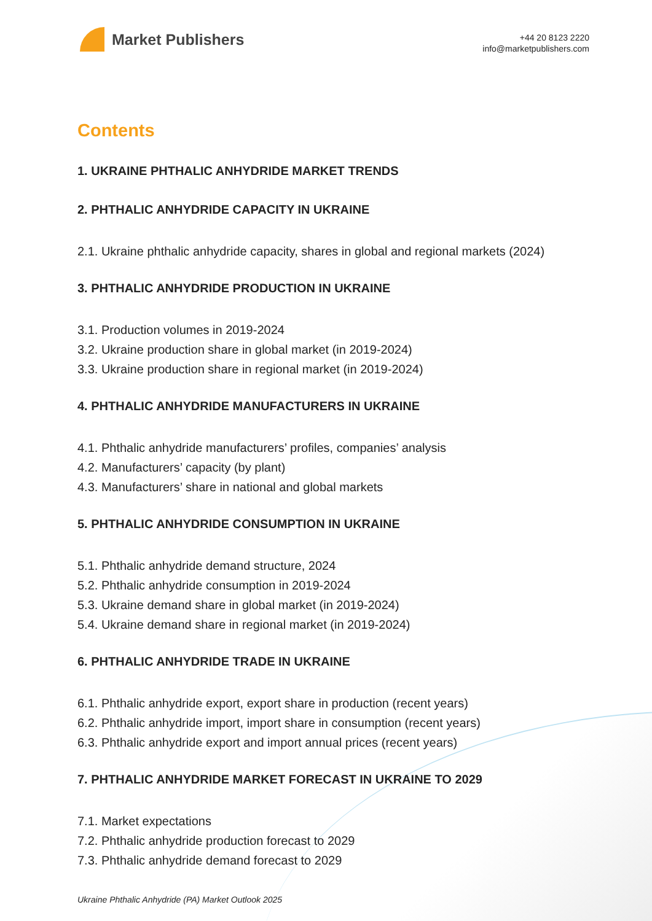Market Publishers
+44 20 8123 2220
info@marketpublishers.com
Contents
1. UKRAINE PHTHALIC ANHYDRIDE MARKET TRENDS
2. PHTHALIC ANHYDRIDE CAPACITY IN UKRAINE
2.1. Ukraine phthalic anhydride capacity, shares in global and regional markets (2024)
3. PHTHALIC ANHYDRIDE PRODUCTION IN UKRAINE
3.1. Production volumes in 2019-2024
3.2. Ukraine production share in global market (in 2019-2024)
3.3. Ukraine production share in regional market (in 2019-2024)
4. PHTHALIC ANHYDRIDE MANUFACTURERS IN UKRAINE
4.1. Phthalic anhydride manufacturers’ profiles, companies’ analysis
4.2. Manufacturers’ capacity (by plant)
4.3. Manufacturers’ share in national and global markets
5. PHTHALIC ANHYDRIDE CONSUMPTION IN UKRAINE
5.1. Phthalic anhydride demand structure, 2024
5.2. Phthalic anhydride consumption in 2019-2024
5.3. Ukraine demand share in global market (in 2019-2024)
5.4. Ukraine demand share in regional market (in 2019-2024)
6. PHTHALIC ANHYDRIDE TRADE IN UKRAINE
6.1. Phthalic anhydride export, export share in production (recent years)
6.2. Phthalic anhydride import, import share in consumption (recent years)
6.3. Phthalic anhydride export and import annual prices (recent years)
7. PHTHALIC ANHYDRIDE MARKET FORECAST IN UKRAINE TO 2029
7.1. Market expectations
7.2. Phthalic anhydride production forecast to 2029
7.3. Phthalic anhydride demand forecast to 2029
Ukraine Phthalic Anhydride (PA) Market Outlook 2025